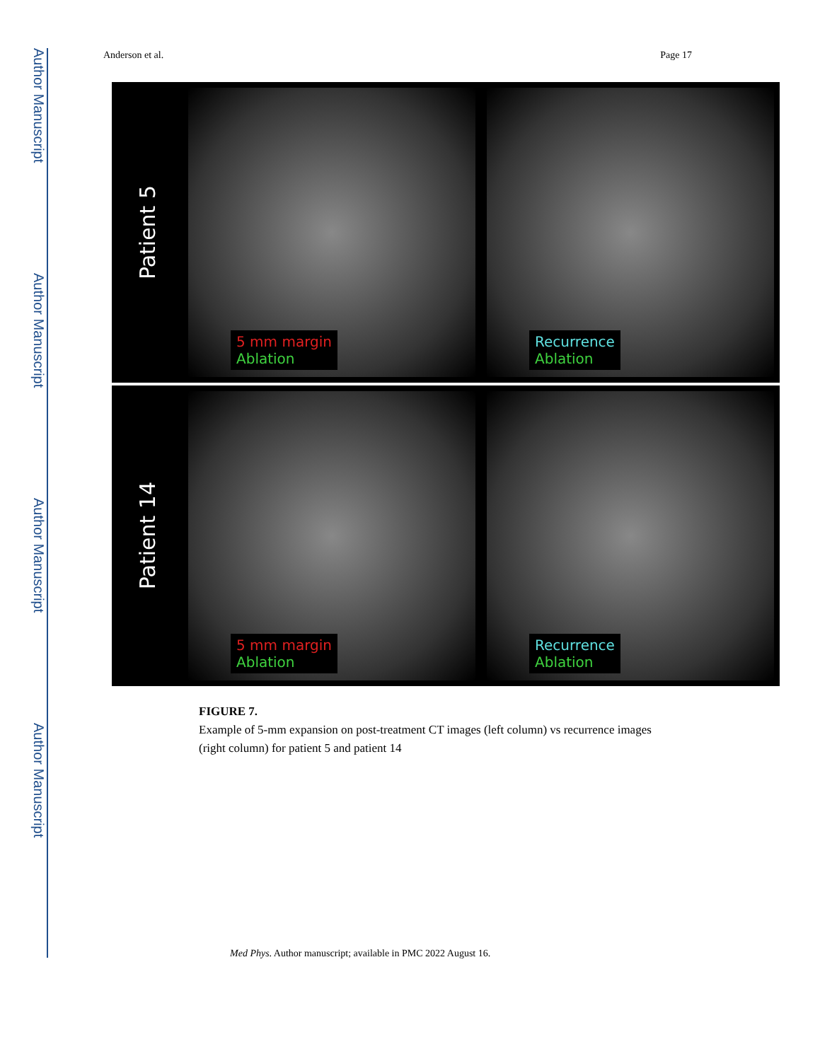Author Manuscript
Author Manuscript
Author Manuscript
Author Manuscript
Anderson et al. Page 17
Patient 5
5 mm margin
Ablation
Recurrence
Ablation
Patient 14
5 mm margin
Ablation
Recurrence
Ablation
FIGURE 7.
Example of 5-mm expansion on post-treatment CT images (left column) vs recurrence images (right column) for patient 5 and patient 14
Med Phys. Author manuscript; available in PMC 2022 August 16.